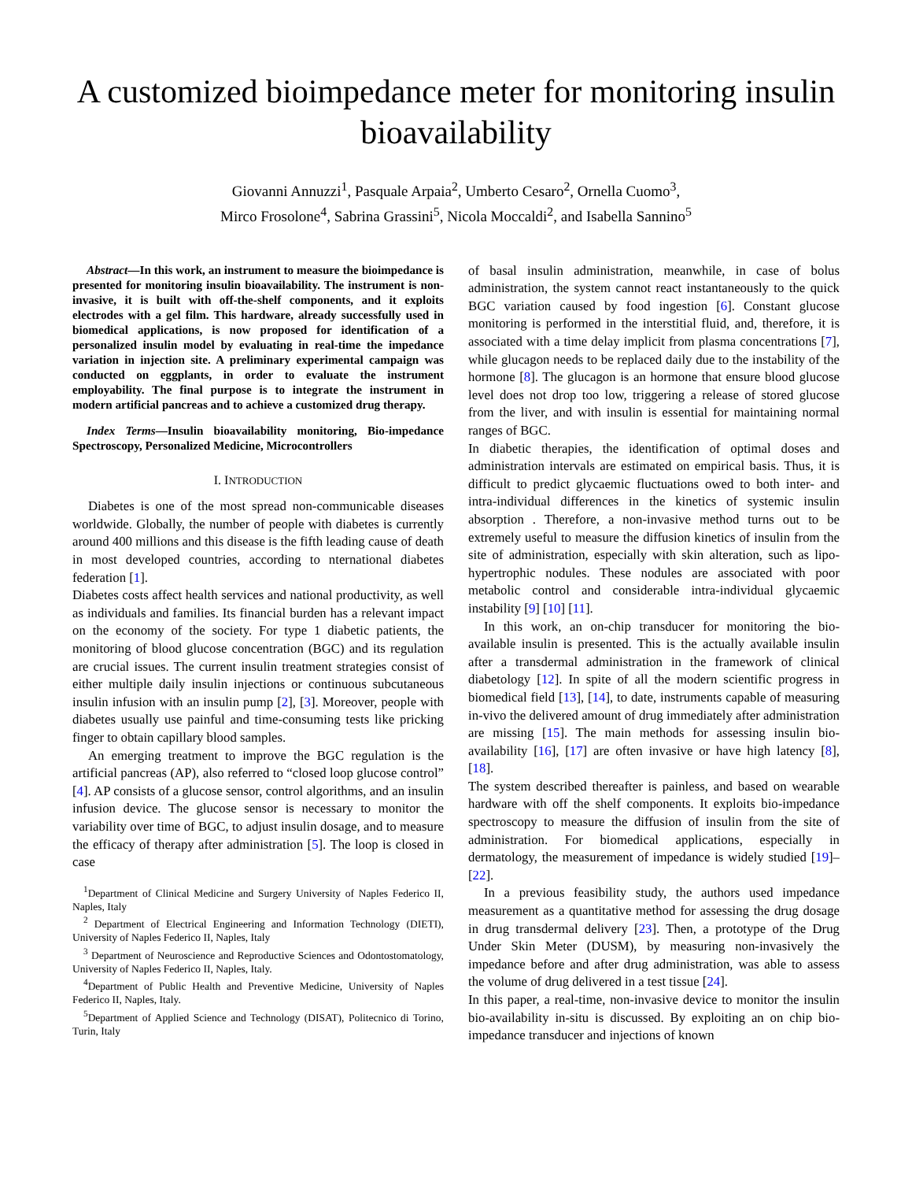A customized bioimpedance meter for monitoring insulin bioavailability
Giovanni Annuzzi<sup>1</sup>, Pasquale Arpaia<sup>2</sup>, Umberto Cesaro<sup>2</sup>, Ornella Cuomo<sup>3</sup>,
Mirco Frosolone<sup>4</sup>, Sabrina Grassini<sup>5</sup>, Nicola Moccaldi<sup>2</sup>, and Isabella Sannino<sup>5</sup>
Abstract—In this work, an instrument to measure the bioimpedance is presented for monitoring insulin bioavailability. The instrument is non-invasive, it is built with off-the-shelf components, and it exploits electrodes with a gel film. This hardware, already successfully used in biomedical applications, is now proposed for identification of a personalized insulin model by evaluating in real-time the impedance variation in injection site. A preliminary experimental campaign was conducted on eggplants, in order to evaluate the instrument employability. The final purpose is to integrate the instrument in modern artificial pancreas and to achieve a customized drug therapy.
Index Terms—Insulin bioavailability monitoring, Bio-impedance Spectroscopy, Personalized Medicine, Microcontrollers
I. INTRODUCTION
Diabetes is one of the most spread non-communicable diseases worldwide. Globally, the number of people with diabetes is currently around 400 millions and this disease is the fifth leading cause of death in most developed countries, according to nternational diabetes federation [1].
Diabetes costs affect health services and national productivity, as well as individuals and families. Its financial burden has a relevant impact on the economy of the society. For type 1 diabetic patients, the monitoring of blood glucose concentration (BGC) and its regulation are crucial issues. The current insulin treatment strategies consist of either multiple daily insulin injections or continuous subcutaneous insulin infusion with an insulin pump [2], [3]. Moreover, people with diabetes usually use painful and time-consuming tests like pricking finger to obtain capillary blood samples.
An emerging treatment to improve the BGC regulation is the artificial pancreas (AP), also referred to “closed loop glucose control” [4]. AP consists of a glucose sensor, control algorithms, and an insulin infusion device. The glucose sensor is necessary to monitor the variability over time of BGC, to adjust insulin dosage, and to measure the efficacy of therapy after administration [5]. The loop is closed in case
<sup>1</sup> Department of Clinical Medicine and Surgery University of Naples Federico II, Naples, Italy
<sup>2</sup> Department of Electrical Engineering and Information Technology (DIETI), University of Naples Federico II, Naples, Italy
<sup>3</sup> Department of Neuroscience and Reproductive Sciences and Odontostomatology, University of Naples Federico II, Naples, Italy.
<sup>4</sup> Department of Public Health and Preventive Medicine, University of Naples Federico II, Naples, Italy.
<sup>5</sup> Department of Applied Science and Technology (DISAT), Politecnico di Torino, Turin, Italy
of basal insulin administration, meanwhile, in case of bolus administration, the system cannot react instantaneously to the quick BGC variation caused by food ingestion [6]. Constant glucose monitoring is performed in the interstitial fluid, and, therefore, it is associated with a time delay implicit from plasma concentrations [7], while glucagon needs to be replaced daily due to the instability of the hormone [8]. The glucagon is an hormone that ensure blood glucose level does not drop too low, triggering a release of stored glucose from the liver, and with insulin is essential for maintaining normal ranges of BGC.
In diabetic therapies, the identification of optimal doses and administration intervals are estimated on empirical basis. Thus, it is difficult to predict glycaemic fluctuations owed to both inter- and intra-individual differences in the kinetics of systemic insulin absorption . Therefore, a non-invasive method turns out to be extremely useful to measure the diffusion kinetics of insulin from the site of administration, especially with skin alteration, such as lipo-hypertrophic nodules. These nodules are associated with poor metabolic control and considerable intra-individual glycaemic instability [9] [10] [11].
In this work, an on-chip transducer for monitoring the bio-available insulin is presented. This is the actually available insulin after a transdermal administration in the framework of clinical diabetology [12]. In spite of all the modern scientific progress in biomedical field [13], [14], to date, instruments capable of measuring in-vivo the delivered amount of drug immediately after administration are missing [15]. The main methods for assessing insulin bio-availability [16], [17] are often invasive or have high latency [8], [18].
The system described thereafter is painless, and based on wearable hardware with off the shelf components. It exploits bio-impedance spectroscopy to measure the diffusion of insulin from the site of administration. For biomedical applications, especially in dermatology, the measurement of impedance is widely studied [19]–[22].
In a previous feasibility study, the authors used impedance measurement as a quantitative method for assessing the drug dosage in drug transdermal delivery [23]. Then, a prototype of the Drug Under Skin Meter (DUSM), by measuring non-invasively the impedance before and after drug administration, was able to assess the volume of drug delivered in a test tissue [24].
In this paper, a real-time, non-invasive device to monitor the insulin bio-availability in-situ is discussed. By exploiting an on chip bio-impedance transducer and injections of known